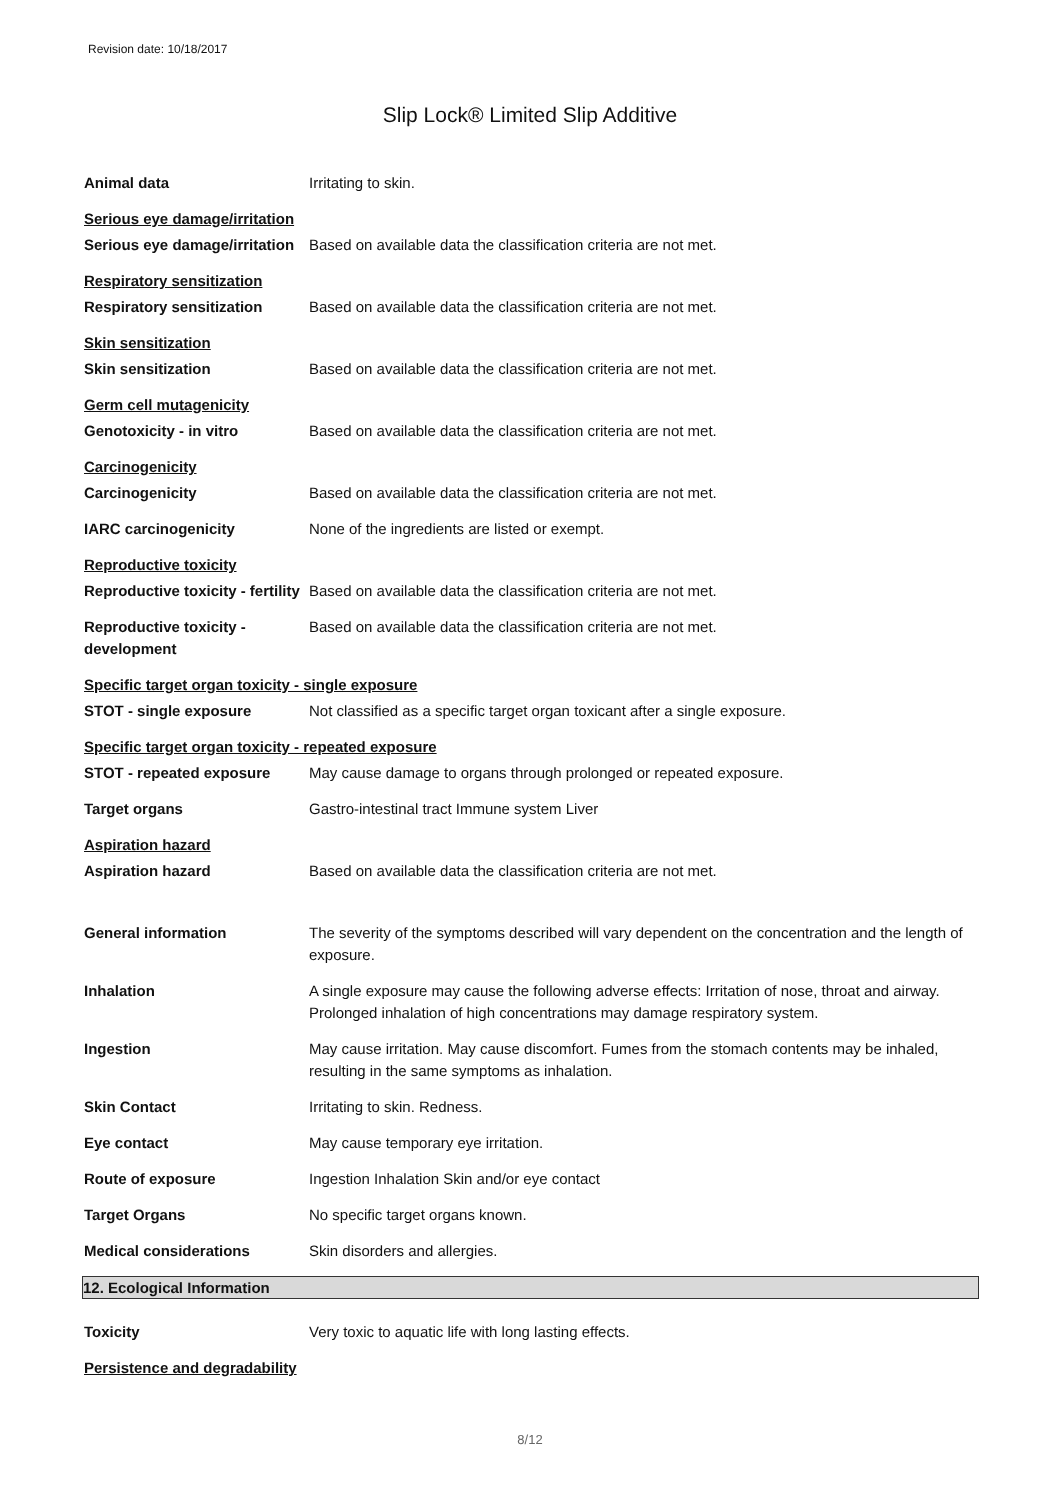Revision date: 10/18/2017
Slip Lock® Limited Slip Additive
Animal data Irritating to skin.
Serious eye damage/irritation
Serious eye damage/irritation
Based on available data the classification criteria are not met.
Respiratory sensitization
Respiratory sensitization Based on available data the classification criteria are not met.
Skin sensitization
Skin sensitization Based on available data the classification criteria are not met.
Germ cell mutagenicity
Genotoxicity - in vitro Based on available data the classification criteria are not met.
Carcinogenicity
Carcinogenicity Based on available data the classification criteria are not met.
IARC carcinogenicity None of the ingredients are listed or exempt.
Reproductive toxicity
Reproductive toxicity - fertility
Based on available data the classification criteria are not met.
Reproductive toxicity - development
Based on available data the classification criteria are not met.
Specific target organ toxicity - single exposure
STOT - single exposure Not classified as a specific target organ toxicant after a single exposure.
Specific target organ toxicity - repeated exposure
STOT - repeated exposure May cause damage to organs through prolonged or repeated exposure.
Target organs Gastro-intestinal tract Immune system Liver
Aspiration hazard
Aspiration hazard Based on available data the classification criteria are not met.
General information The severity of the symptoms described will vary dependent on the concentration and the length of exposure.
Inhalation A single exposure may cause the following adverse effects: Irritation of nose, throat and airway. Prolonged inhalation of high concentrations may damage respiratory system.
Ingestion May cause irritation. May cause discomfort. Fumes from the stomach contents may be inhaled, resulting in the same symptoms as inhalation.
Skin Contact Irritating to skin. Redness.
Eye contact May cause temporary eye irritation.
Route of exposure Ingestion Inhalation Skin and/or eye contact
Target Organs No specific target organs known.
Medical considerations Skin disorders and allergies.
12. Ecological Information
Toxicity Very toxic to aquatic life with long lasting effects.
Persistence and degradability
8/12